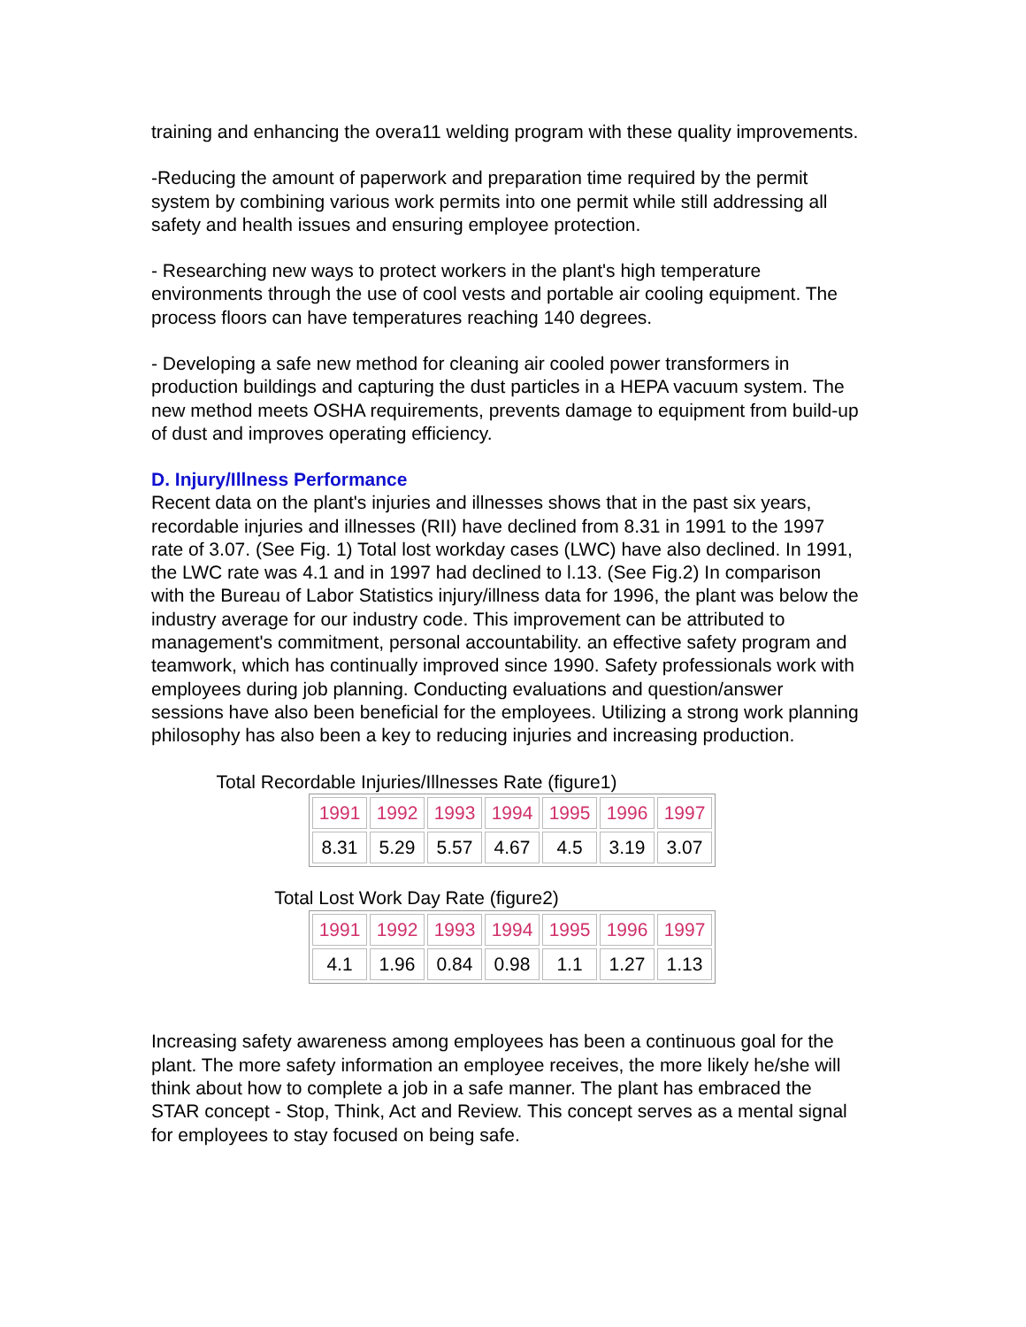training and enhancing the overa11 welding program with these quality improvements.
-Reducing the amount of paperwork and preparation time required by the permit system by combining various work permits into one permit while still addressing all safety and health issues and ensuring employee protection.
- Researching new ways to protect workers in the plant's high temperature environments through the use of cool vests and portable air cooling equipment. The process floors can have temperatures reaching 140 degrees.
- Developing a safe new method for cleaning air cooled power transformers in production buildings and capturing the dust particles in a HEPA vacuum system. The new method meets OSHA requirements, prevents damage to equipment from build-up of dust and improves operating efficiency.
D. Injury/Illness Performance
Recent data on the plant's injuries and illnesses shows that in the past six years, recordable injuries and illnesses (RII) have declined from 8.31 in 1991 to the 1997 rate of 3.07. (See Fig. 1) Total lost workday cases (LWC) have also declined. In 1991, the LWC rate was 4.1 and in 1997 had declined to l.13. (See Fig.2) In comparison with the Bureau of Labor Statistics injury/illness data for 1996, the plant was below the industry average for our industry code. This improvement can be attributed to management's commitment, personal accountability. an effective safety program and teamwork, which has continually improved since 1990. Safety professionals work with employees during job planning. Conducting evaluations and question/answer sessions have also been beneficial for the employees. Utilizing a strong work planning philosophy has also been a key to reducing injuries and increasing production.
Total Recordable Injuries/Illnesses Rate (figure1)
| 1991 | 1992 | 1993 | 1994 | 1995 | 1996 | 1997 |
| 8.31 | 5.29 | 5.57 | 4.67 | 4.5 | 3.19 | 3.07 |
Total Lost Work Day Rate (figure2)
| 1991 | 1992 | 1993 | 1994 | 1995 | 1996 | 1997 |
| 4.1 | 1.96 | 0.84 | 0.98 | 1.1 | 1.27 | 1.13 |
Increasing safety awareness among employees has been a continuous goal for the plant. The more safety information an employee receives, the more likely he/she will think about how to complete a job in a safe manner. The plant has embraced the STAR concept - Stop, Think, Act and Review. This concept serves as a mental signal for employees to stay focused on being safe.